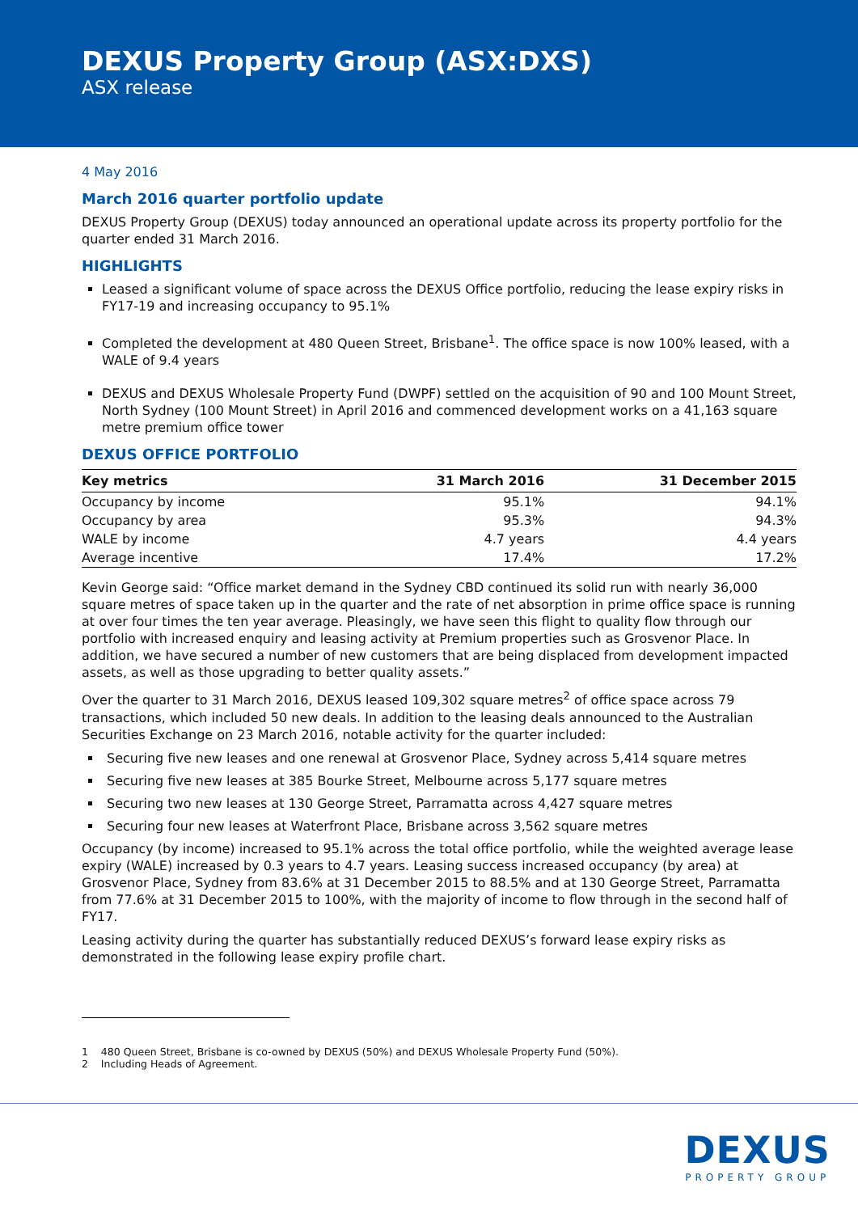DEXUS Property Group (ASX:DXS)
ASX release
4 May 2016
March 2016 quarter portfolio update
DEXUS Property Group (DEXUS) today announced an operational update across its property portfolio for the quarter ended 31 March 2016.
HIGHLIGHTS
Leased a significant volume of space across the DEXUS Office portfolio, reducing the lease expiry risks in FY17-19 and increasing occupancy to 95.1%
Completed the development at 480 Queen Street, Brisbane<sup>1</sup>. The office space is now 100% leased, with a WALE of 9.4 years
DEXUS and DEXUS Wholesale Property Fund (DWPF) settled on the acquisition of 90 and 100 Mount Street, North Sydney (100 Mount Street) in April 2016 and commenced development works on a 41,163 square metre premium office tower
DEXUS OFFICE PORTFOLIO
| Key metrics | 31 March 2016 | 31 December 2015 |
| --- | --- | --- |
| Occupancy by income | 95.1% | 94.1% |
| Occupancy by area | 95.3% | 94.3% |
| WALE by income | 4.7 years | 4.4 years |
| Average incentive | 17.4% | 17.2% |
Kevin George said: “Office market demand in the Sydney CBD continued its solid run with nearly 36,000 square metres of space taken up in the quarter and the rate of net absorption in prime office space is running at over four times the ten year average. Pleasingly, we have seen this flight to quality flow through our portfolio with increased enquiry and leasing activity at Premium properties such as Grosvenor Place. In addition, we have secured a number of new customers that are being displaced from development impacted assets, as well as those upgrading to better quality assets.”
Over the quarter to 31 March 2016, DEXUS leased 109,302 square metres<sup>2</sup> of office space across 79 transactions, which included 50 new deals. In addition to the leasing deals announced to the Australian Securities Exchange on 23 March 2016, notable activity for the quarter included:
Securing five new leases and one renewal at Grosvenor Place, Sydney across 5,414 square metres
Securing five new leases at 385 Bourke Street, Melbourne across 5,177 square metres
Securing two new leases at 130 George Street, Parramatta across 4,427 square metres
Securing four new leases at Waterfront Place, Brisbane across 3,562 square metres
Occupancy (by income) increased to 95.1% across the total office portfolio, while the weighted average lease expiry (WALE) increased by 0.3 years to 4.7 years. Leasing success increased occupancy (by area) at Grosvenor Place, Sydney from 83.6% at 31 December 2015 to 88.5% and at 130 George Street, Parramatta from 77.6% at 31 December 2015 to 100%, with the majority of income to flow through in the second half of FY17.
Leasing activity during the quarter has substantially reduced DEXUS’s forward lease expiry risks as demonstrated in the following lease expiry profile chart.
1 480 Queen Street, Brisbane is co-owned by DEXUS (50%) and DEXUS Wholesale Property Fund (50%).
2 Including Heads of Agreement.
DEXUS
PROPERTY GROUP